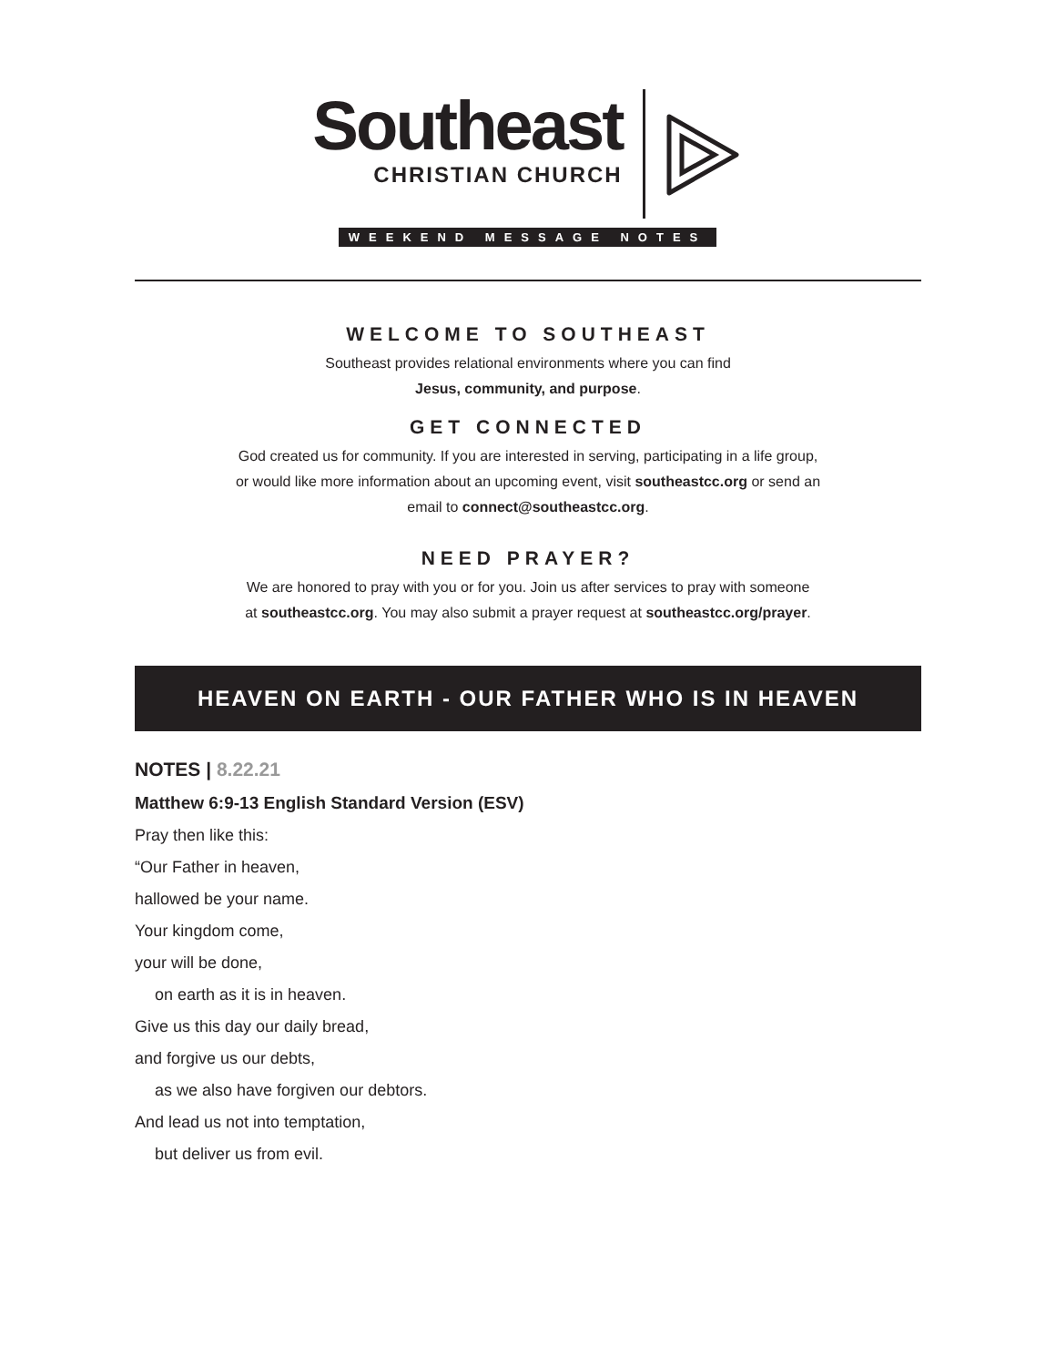Southeast
CHRISTIAN CHURCH
WEEKEND MESSAGE NOTES
WELCOME TO SOUTHEAST
Southeast provides relational environments where you can find
Jesus, community, and purpose.
GET CONNECTED
God created us for community. If you are interested in serving, participating in a life group,
or would like more information about an upcoming event, visit southeastcc.org or send an
email to connect@southeastcc.org.
NEED PRAYER?
We are honored to pray with you or for you. Join us after services to pray with someone
at southeastcc.org. You may also submit a prayer request at southeastcc.org/prayer.
HEAVEN ON EARTH - OUR FATHER WHO IS IN HEAVEN
NOTES | 8.22.21
Matthew 6:9-13 English Standard Version (ESV)
Pray then like this:
“Our Father in heaven,
hallowed be your name.
Your kingdom come,
your will be done,
on earth as it is in heaven.
Give us this day our daily bread,
and forgive us our debts,
as we also have forgiven our debtors.
And lead us not into temptation,
but deliver us from evil.